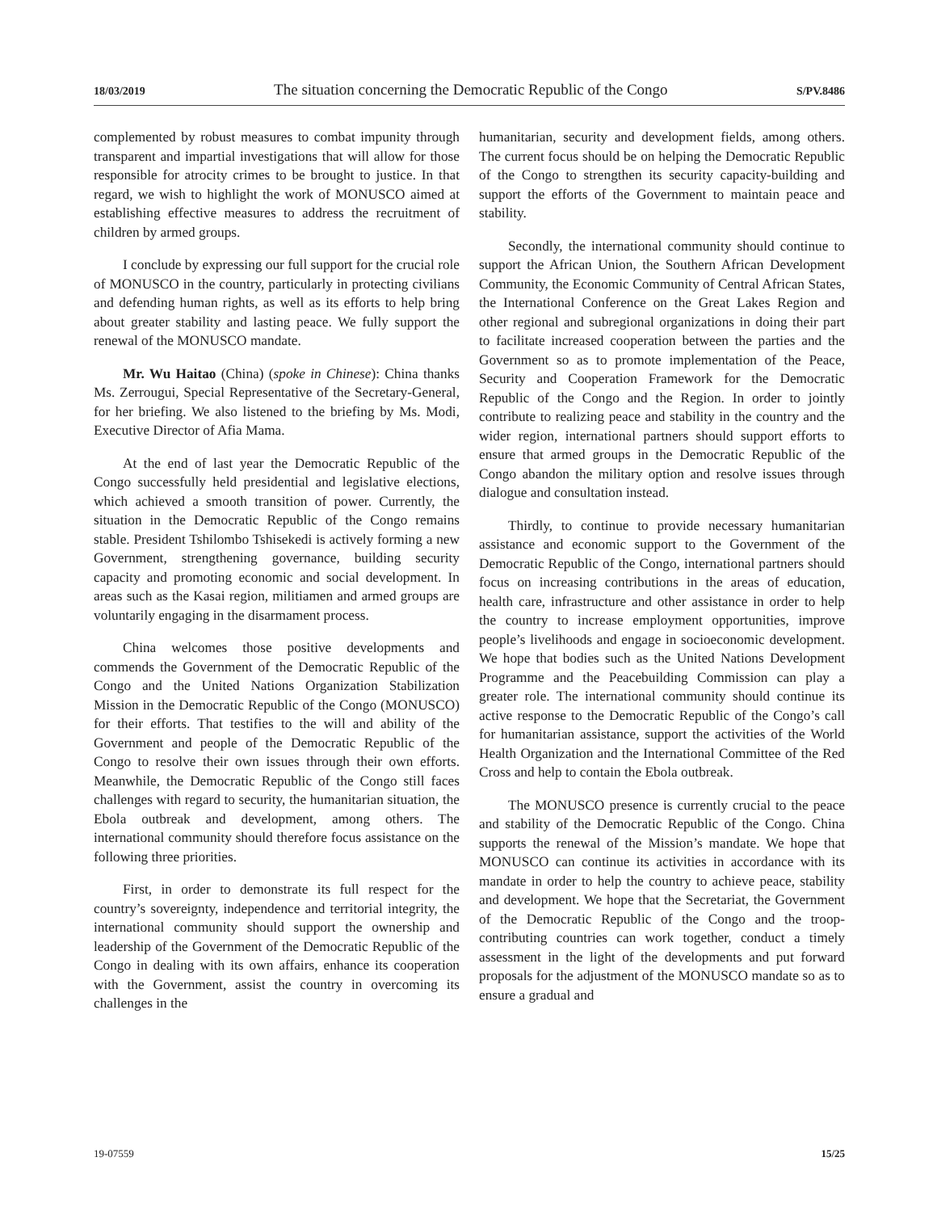18/03/2019 The situation concerning the Democratic Republic of the Congo S/PV.8486
complemented by robust measures to combat impunity through transparent and impartial investigations that will allow for those responsible for atrocity crimes to be brought to justice. In that regard, we wish to highlight the work of MONUSCO aimed at establishing effective measures to address the recruitment of children by armed groups.
I conclude by expressing our full support for the crucial role of MONUSCO in the country, particularly in protecting civilians and defending human rights, as well as its efforts to help bring about greater stability and lasting peace. We fully support the renewal of the MONUSCO mandate.
Mr. Wu Haitao (China) (spoke in Chinese): China thanks Ms. Zerrougui, Special Representative of the Secretary-General, for her briefing. We also listened to the briefing by Ms. Modi, Executive Director of Afia Mama.
At the end of last year the Democratic Republic of the Congo successfully held presidential and legislative elections, which achieved a smooth transition of power. Currently, the situation in the Democratic Republic of the Congo remains stable. President Tshilombo Tshisekedi is actively forming a new Government, strengthening governance, building security capacity and promoting economic and social development. In areas such as the Kasai region, militiamen and armed groups are voluntarily engaging in the disarmament process.
China welcomes those positive developments and commends the Government of the Democratic Republic of the Congo and the United Nations Organization Stabilization Mission in the Democratic Republic of the Congo (MONUSCO) for their efforts. That testifies to the will and ability of the Government and people of the Democratic Republic of the Congo to resolve their own issues through their own efforts. Meanwhile, the Democratic Republic of the Congo still faces challenges with regard to security, the humanitarian situation, the Ebola outbreak and development, among others. The international community should therefore focus assistance on the following three priorities.
First, in order to demonstrate its full respect for the country’s sovereignty, independence and territorial integrity, the international community should support the ownership and leadership of the Government of the Democratic Republic of the Congo in dealing with its own affairs, enhance its cooperation with the Government, assist the country in overcoming its challenges in the
humanitarian, security and development fields, among others. The current focus should be on helping the Democratic Republic of the Congo to strengthen its security capacity-building and support the efforts of the Government to maintain peace and stability.
Secondly, the international community should continue to support the African Union, the Southern African Development Community, the Economic Community of Central African States, the International Conference on the Great Lakes Region and other regional and subregional organizations in doing their part to facilitate increased cooperation between the parties and the Government so as to promote implementation of the Peace, Security and Cooperation Framework for the Democratic Republic of the Congo and the Region. In order to jointly contribute to realizing peace and stability in the country and the wider region, international partners should support efforts to ensure that armed groups in the Democratic Republic of the Congo abandon the military option and resolve issues through dialogue and consultation instead.
Thirdly, to continue to provide necessary humanitarian assistance and economic support to the Government of the Democratic Republic of the Congo, international partners should focus on increasing contributions in the areas of education, health care, infrastructure and other assistance in order to help the country to increase employment opportunities, improve people’s livelihoods and engage in socioeconomic development. We hope that bodies such as the United Nations Development Programme and the Peacebuilding Commission can play a greater role. The international community should continue its active response to the Democratic Republic of the Congo’s call for humanitarian assistance, support the activities of the World Health Organization and the International Committee of the Red Cross and help to contain the Ebola outbreak.
The MONUSCO presence is currently crucial to the peace and stability of the Democratic Republic of the Congo. China supports the renewal of the Mission’s mandate. We hope that MONUSCO can continue its activities in accordance with its mandate in order to help the country to achieve peace, stability and development. We hope that the Secretariat, the Government of the Democratic Republic of the Congo and the troop-contributing countries can work together, conduct a timely assessment in the light of the developments and put forward proposals for the adjustment of the MONUSCO mandate so as to ensure a gradual and
19-07559 15/25